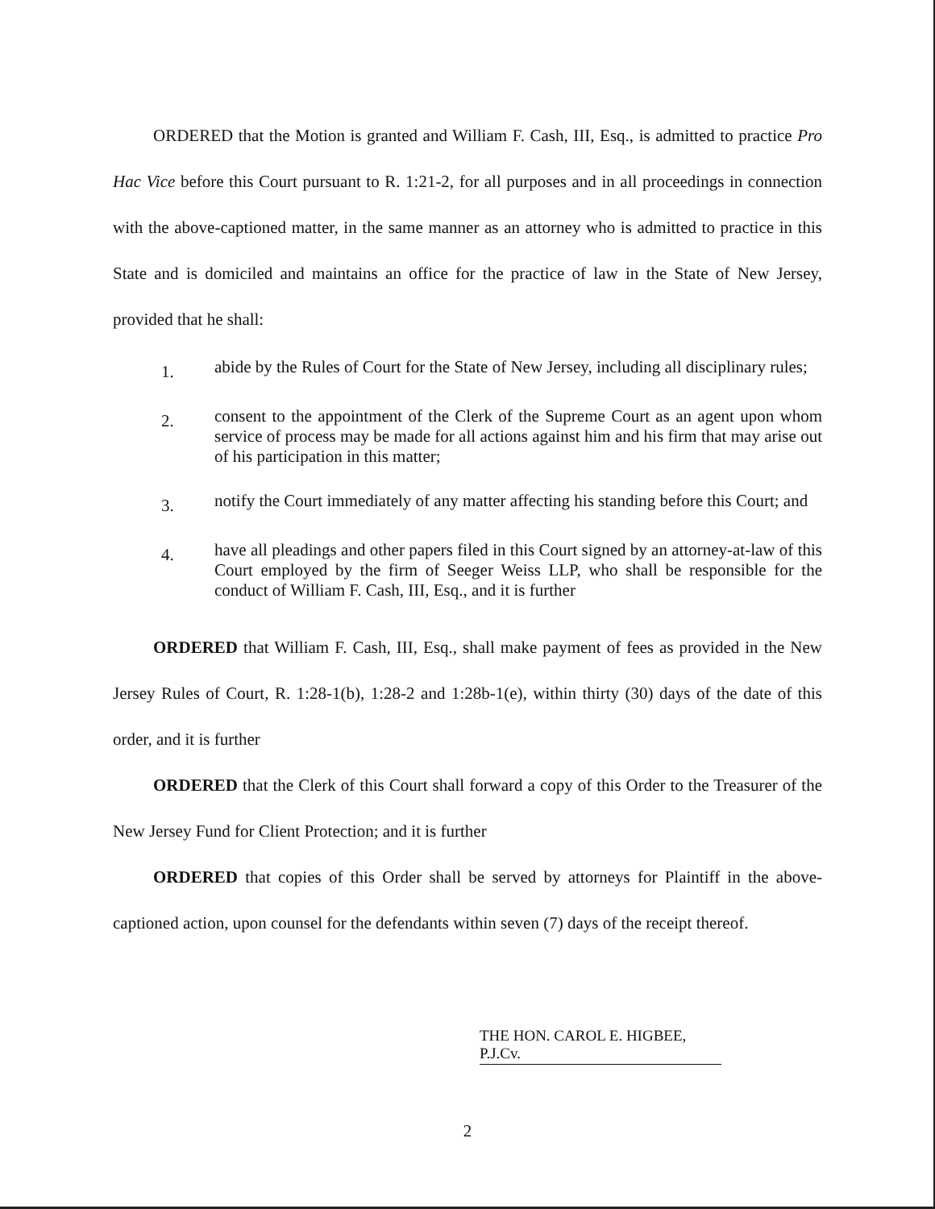ORDERED that the Motion is granted and William F. Cash, III, Esq., is admitted to practice Pro Hac Vice before this Court pursuant to R. 1:21-2, for all purposes and in all proceedings in connection with the above-captioned matter, in the same manner as an attorney who is admitted to practice in this State and is domiciled and maintains an office for the practice of law in the State of New Jersey, provided that he shall:
1.
abide by the Rules of Court for the State of New Jersey, including all disciplinary rules;
2.
consent to the appointment of the Clerk of the Supreme Court as an agent upon whom service of process may be made for all actions against him and his firm that may arise out of his participation in this matter;
3.
notify the Court immediately of any matter affecting his standing before this Court; and
4.
have all pleadings and other papers filed in this Court signed by an attorney-at-law of this Court employed by the firm of Seeger Weiss LLP, who shall be responsible for the conduct of William F. Cash, III, Esq., and it is further
ORDERED that William F. Cash, III, Esq., shall make payment of fees as provided in the New Jersey Rules of Court, R. 1:28-1(b), 1:28-2 and 1:28b-1(e), within thirty (30) days of the date of this order, and it is further
ORDERED that the Clerk of this Court shall forward a copy of this Order to the Treasurer of the New Jersey Fund for Client Protection; and it is further
ORDERED that copies of this Order shall be served by attorneys for Plaintiff in the above-captioned action, upon counsel for the defendants within seven (7) days of the receipt thereof.
THE HON. CAROL E. HIGBEE, P.J.Cv.
2